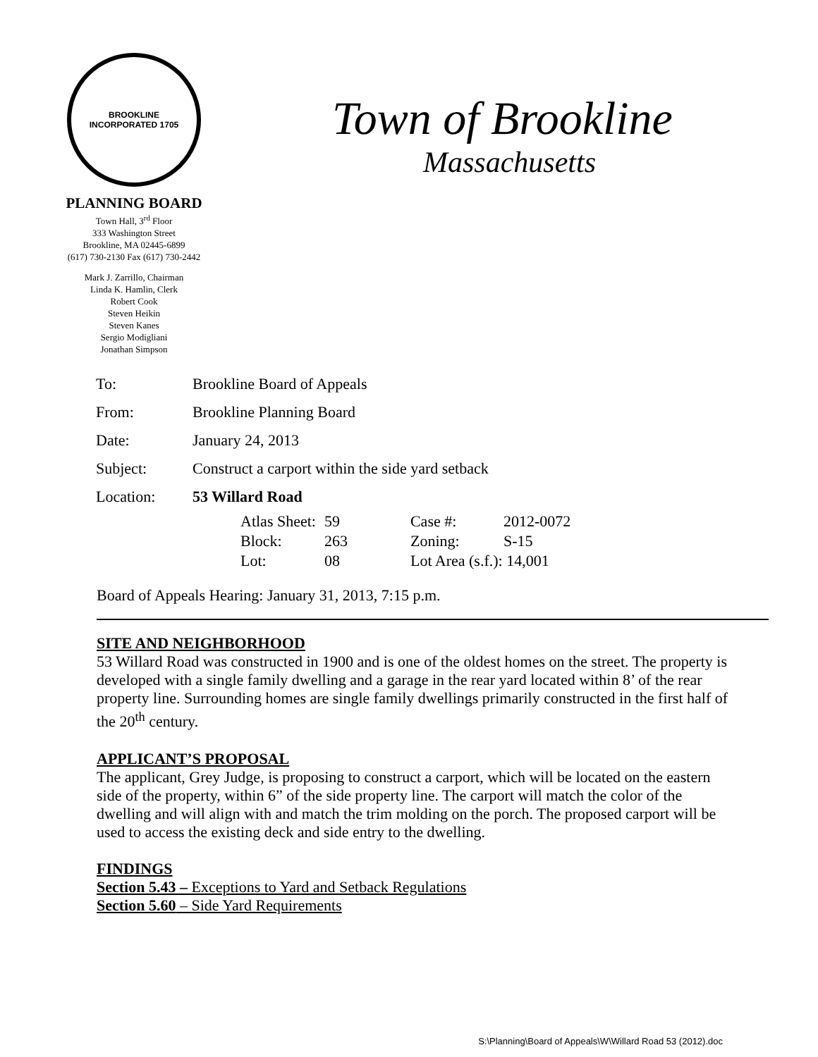BROOKLINE
INCORPORATED 1705
Town of Brookline
Massachusetts
PLANNING BOARD
Town Hall, 3<sup>rd</sup> Floor
333 Washington Street
Brookline, MA 02445-6899
(617) 730-2130 Fax (617) 730-2442
Mark J. Zarrillo, Chairman
Linda K. Hamlin, Clerk
Robert Cook
Steven Heikin
Steven Kanes
Sergio Modigliani
Jonathan Simpson
| To: | Brookline Board of Appeals |
| From: | Brookline Planning Board |
| Date: | January 24, 2013 |
| Subject: | Construct a carport within the side yard setback |
| Location: | 53 Willard Road |
| Atlas Sheet: | 59 | Case #: | 2012-0072 |
| Block: | 263 | Zoning: | S-15 |
| Lot: | 08 | Lot Area (s.f.): 14,001 | |
Board of Appeals Hearing: January 31, 2013, 7:15 p.m.
SITE AND NEIGHBORHOOD
53 Willard Road was constructed in 1900 and is one of the oldest homes on the street. The property is developed with a single family dwelling and a garage in the rear yard located within 8’ of the rear property line. Surrounding homes are single family dwellings primarily constructed in the first half of the 20<sup>th</sup> century.
APPLICANT’S PROPOSAL
The applicant, Grey Judge, is proposing to construct a carport, which will be located on the eastern side of the property, within 6” of the side property line. The carport will match the color of the dwelling and will align with and match the trim molding on the porch. The proposed carport will be used to access the existing deck and side entry to the dwelling.
FINDINGS
Section 5.43 – Exceptions to Yard and Setback Regulations
Section 5.60 – Side Yard Requirements
S:\Planning\Board of Appeals\W\Willard Road 53 (2012).doc